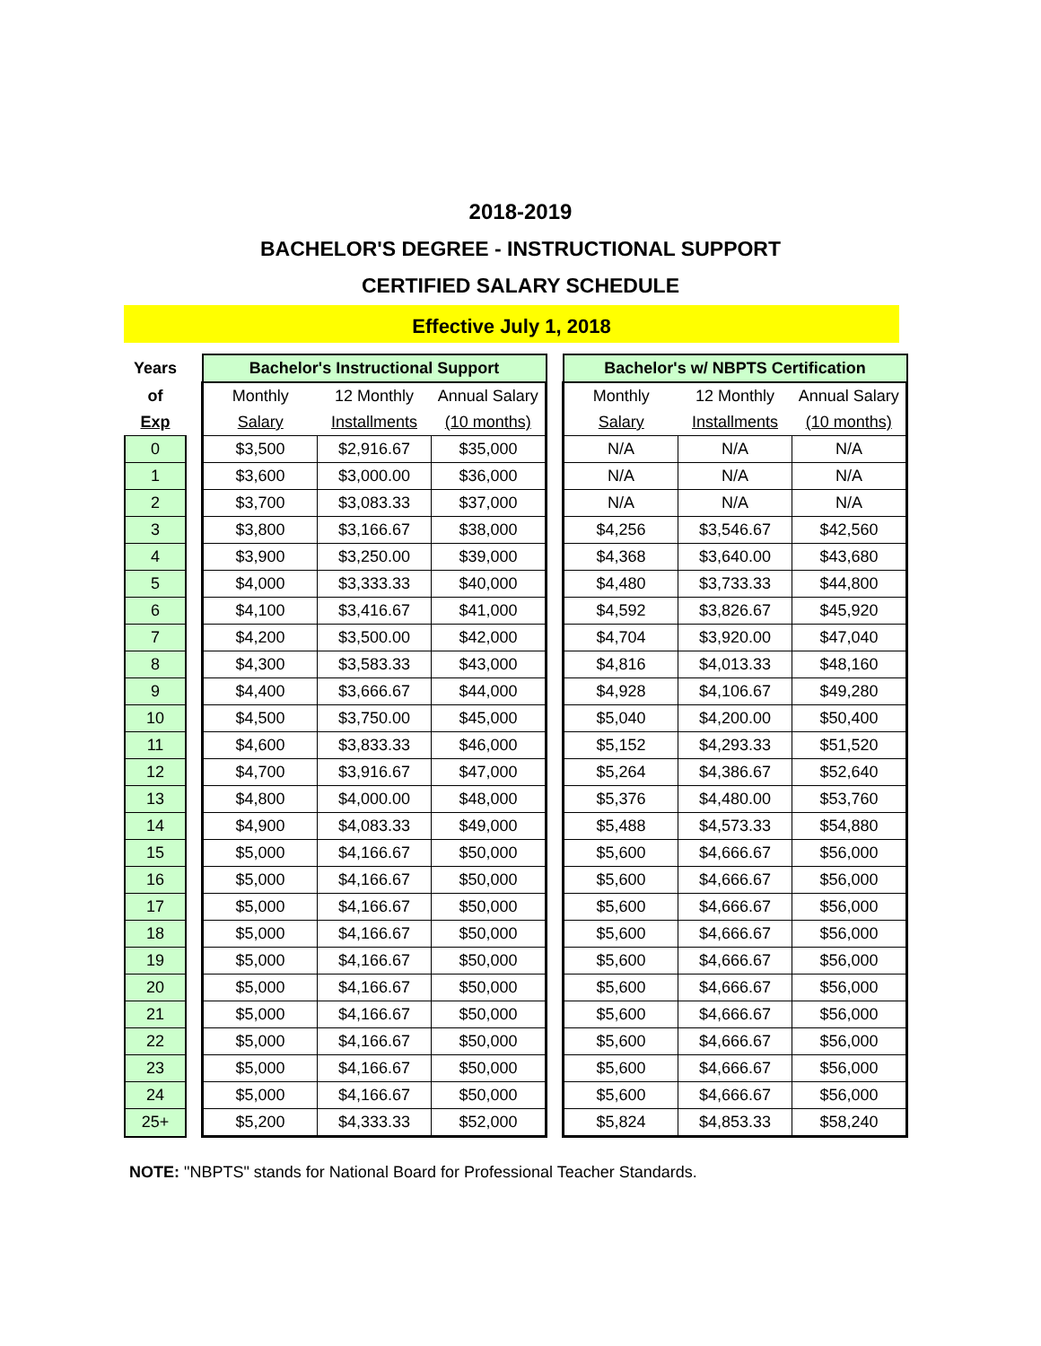2018-2019
BACHELOR'S DEGREE - INSTRUCTIONAL SUPPORT
CERTIFIED SALARY SCHEDULE
Effective July 1, 2018
| Years | | Bachelor's Instructional Support | | | | Bachelor's w/ NBPTS Certification | | |
| of | | Monthly | 12 Monthly | Annual Salary | | Monthly | 12 Monthly | Annual Salary |
| Exp | | Salary | Installments | (10 months) | | Salary | Installments | (10 months) |
| 0 | | $3,500 | $2,916.67 | $35,000 | | N/A | N/A | N/A |
| 1 | | $3,600 | $3,000.00 | $36,000 | | N/A | N/A | N/A |
| 2 | | $3,700 | $3,083.33 | $37,000 | | N/A | N/A | N/A |
| 3 | | $3,800 | $3,166.67 | $38,000 | | $4,256 | $3,546.67 | $42,560 |
| 4 | | $3,900 | $3,250.00 | $39,000 | | $4,368 | $3,640.00 | $43,680 |
| 5 | | $4,000 | $3,333.33 | $40,000 | | $4,480 | $3,733.33 | $44,800 |
| 6 | | $4,100 | $3,416.67 | $41,000 | | $4,592 | $3,826.67 | $45,920 |
| 7 | | $4,200 | $3,500.00 | $42,000 | | $4,704 | $3,920.00 | $47,040 |
| 8 | | $4,300 | $3,583.33 | $43,000 | | $4,816 | $4,013.33 | $48,160 |
| 9 | | $4,400 | $3,666.67 | $44,000 | | $4,928 | $4,106.67 | $49,280 |
| 10 | | $4,500 | $3,750.00 | $45,000 | | $5,040 | $4,200.00 | $50,400 |
| 11 | | $4,600 | $3,833.33 | $46,000 | | $5,152 | $4,293.33 | $51,520 |
| 12 | | $4,700 | $3,916.67 | $47,000 | | $5,264 | $4,386.67 | $52,640 |
| 13 | | $4,800 | $4,000.00 | $48,000 | | $5,376 | $4,480.00 | $53,760 |
| 14 | | $4,900 | $4,083.33 | $49,000 | | $5,488 | $4,573.33 | $54,880 |
| 15 | | $5,000 | $4,166.67 | $50,000 | | $5,600 | $4,666.67 | $56,000 |
| 16 | | $5,000 | $4,166.67 | $50,000 | | $5,600 | $4,666.67 | $56,000 |
| 17 | | $5,000 | $4,166.67 | $50,000 | | $5,600 | $4,666.67 | $56,000 |
| 18 | | $5,000 | $4,166.67 | $50,000 | | $5,600 | $4,666.67 | $56,000 |
| 19 | | $5,000 | $4,166.67 | $50,000 | | $5,600 | $4,666.67 | $56,000 |
| 20 | | $5,000 | $4,166.67 | $50,000 | | $5,600 | $4,666.67 | $56,000 |
| 21 | | $5,000 | $4,166.67 | $50,000 | | $5,600 | $4,666.67 | $56,000 |
| 22 | | $5,000 | $4,166.67 | $50,000 | | $5,600 | $4,666.67 | $56,000 |
| 23 | | $5,000 | $4,166.67 | $50,000 | | $5,600 | $4,666.67 | $56,000 |
| 24 | | $5,000 | $4,166.67 | $50,000 | | $5,600 | $4,666.67 | $56,000 |
| 25+ | | $5,200 | $4,333.33 | $52,000 | | $5,824 | $4,853.33 | $58,240 |
NOTE: "NBPTS" stands for National Board for Professional Teacher Standards.